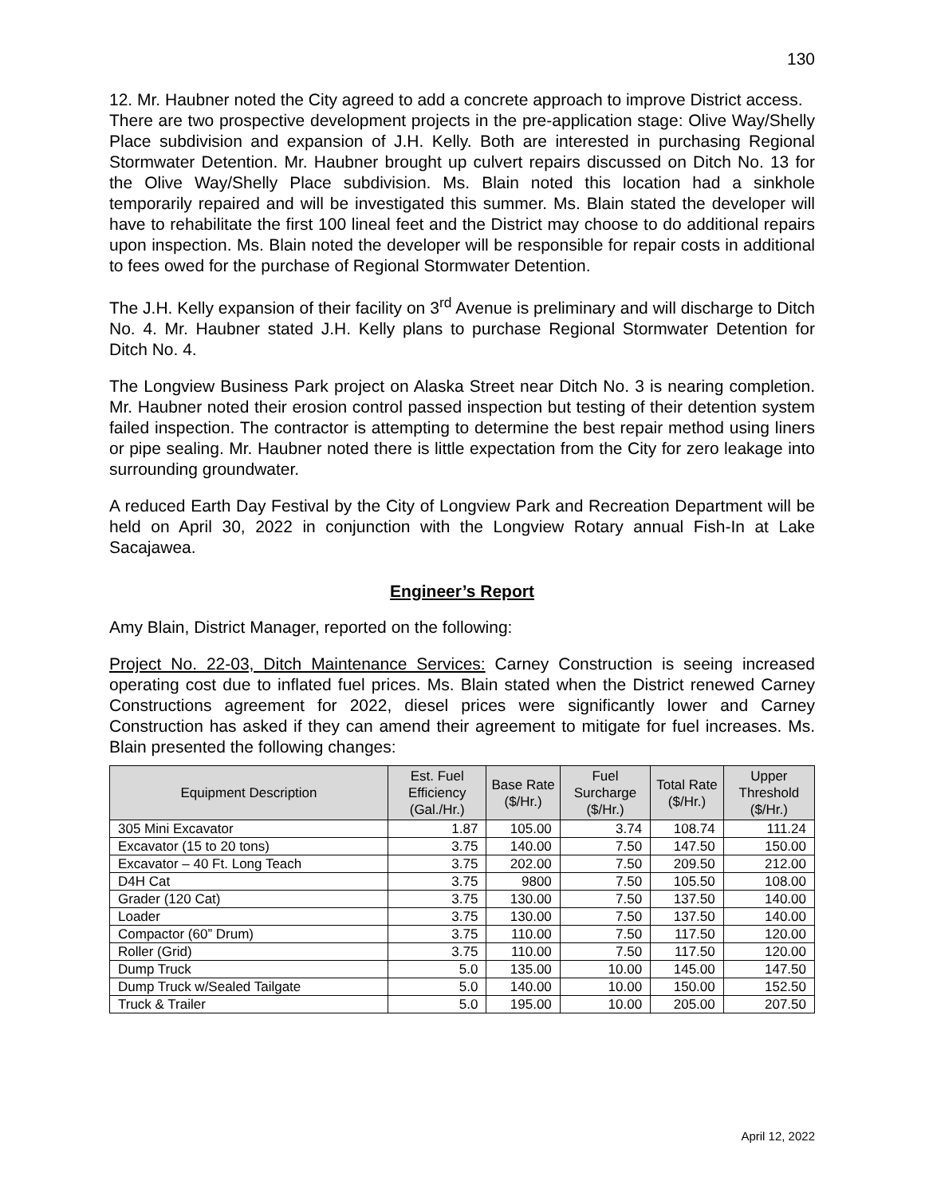130
12. Mr. Haubner noted the City agreed to add a concrete approach to improve District access.
There are two prospective development projects in the pre-application stage: Olive Way/Shelly Place subdivision and expansion of J.H. Kelly. Both are interested in purchasing Regional Stormwater Detention. Mr. Haubner brought up culvert repairs discussed on Ditch No. 13 for the Olive Way/Shelly Place subdivision. Ms. Blain noted this location had a sinkhole temporarily repaired and will be investigated this summer. Ms. Blain stated the developer will have to rehabilitate the first 100 lineal feet and the District may choose to do additional repairs upon inspection. Ms. Blain noted the developer will be responsible for repair costs in additional to fees owed for the purchase of Regional Stormwater Detention.
The J.H. Kelly expansion of their facility on 3<sup>rd</sup> Avenue is preliminary and will discharge to Ditch No. 4. Mr. Haubner stated J.H. Kelly plans to purchase Regional Stormwater Detention for Ditch No. 4.
The Longview Business Park project on Alaska Street near Ditch No. 3 is nearing completion. Mr. Haubner noted their erosion control passed inspection but testing of their detention system failed inspection. The contractor is attempting to determine the best repair method using liners or pipe sealing. Mr. Haubner noted there is little expectation from the City for zero leakage into surrounding groundwater.
A reduced Earth Day Festival by the City of Longview Park and Recreation Department will be held on April 30, 2022 in conjunction with the Longview Rotary annual Fish-In at Lake Sacajawea.
Engineer’s Report
Amy Blain, District Manager, reported on the following:
Project No. 22-03, Ditch Maintenance Services: Carney Construction is seeing increased operating cost due to inflated fuel prices. Ms. Blain stated when the District renewed Carney Constructions agreement for 2022, diesel prices were significantly lower and Carney Construction has asked if they can amend their agreement to mitigate for fuel increases. Ms. Blain presented the following changes:
| Equipment Description | Est. Fuel Efficiency (Gal./Hr.) | Base Rate ($/Hr.) | Fuel Surcharge ($/Hr.) | Total Rate ($/Hr.) | Upper Threshold ($/Hr.) |
| --- | --- | --- | --- | --- | --- |
| 305 Mini Excavator | 1.87 | 105.00 | 3.74 | 108.74 | 111.24 |
| Excavator (15 to 20 tons) | 3.75 | 140.00 | 7.50 | 147.50 | 150.00 |
| Excavator – 40 Ft. Long Teach | 3.75 | 202.00 | 7.50 | 209.50 | 212.00 |
| D4H Cat | 3.75 | 9800 | 7.50 | 105.50 | 108.00 |
| Grader (120 Cat) | 3.75 | 130.00 | 7.50 | 137.50 | 140.00 |
| Loader | 3.75 | 130.00 | 7.50 | 137.50 | 140.00 |
| Compactor (60” Drum) | 3.75 | 110.00 | 7.50 | 117.50 | 120.00 |
| Roller (Grid) | 3.75 | 110.00 | 7.50 | 117.50 | 120.00 |
| Dump Truck | 5.0 | 135.00 | 10.00 | 145.00 | 147.50 |
| Dump Truck w/Sealed Tailgate | 5.0 | 140.00 | 10.00 | 150.00 | 152.50 |
| Truck & Trailer | 5.0 | 195.00 | 10.00 | 205.00 | 207.50 |
April 12, 2022